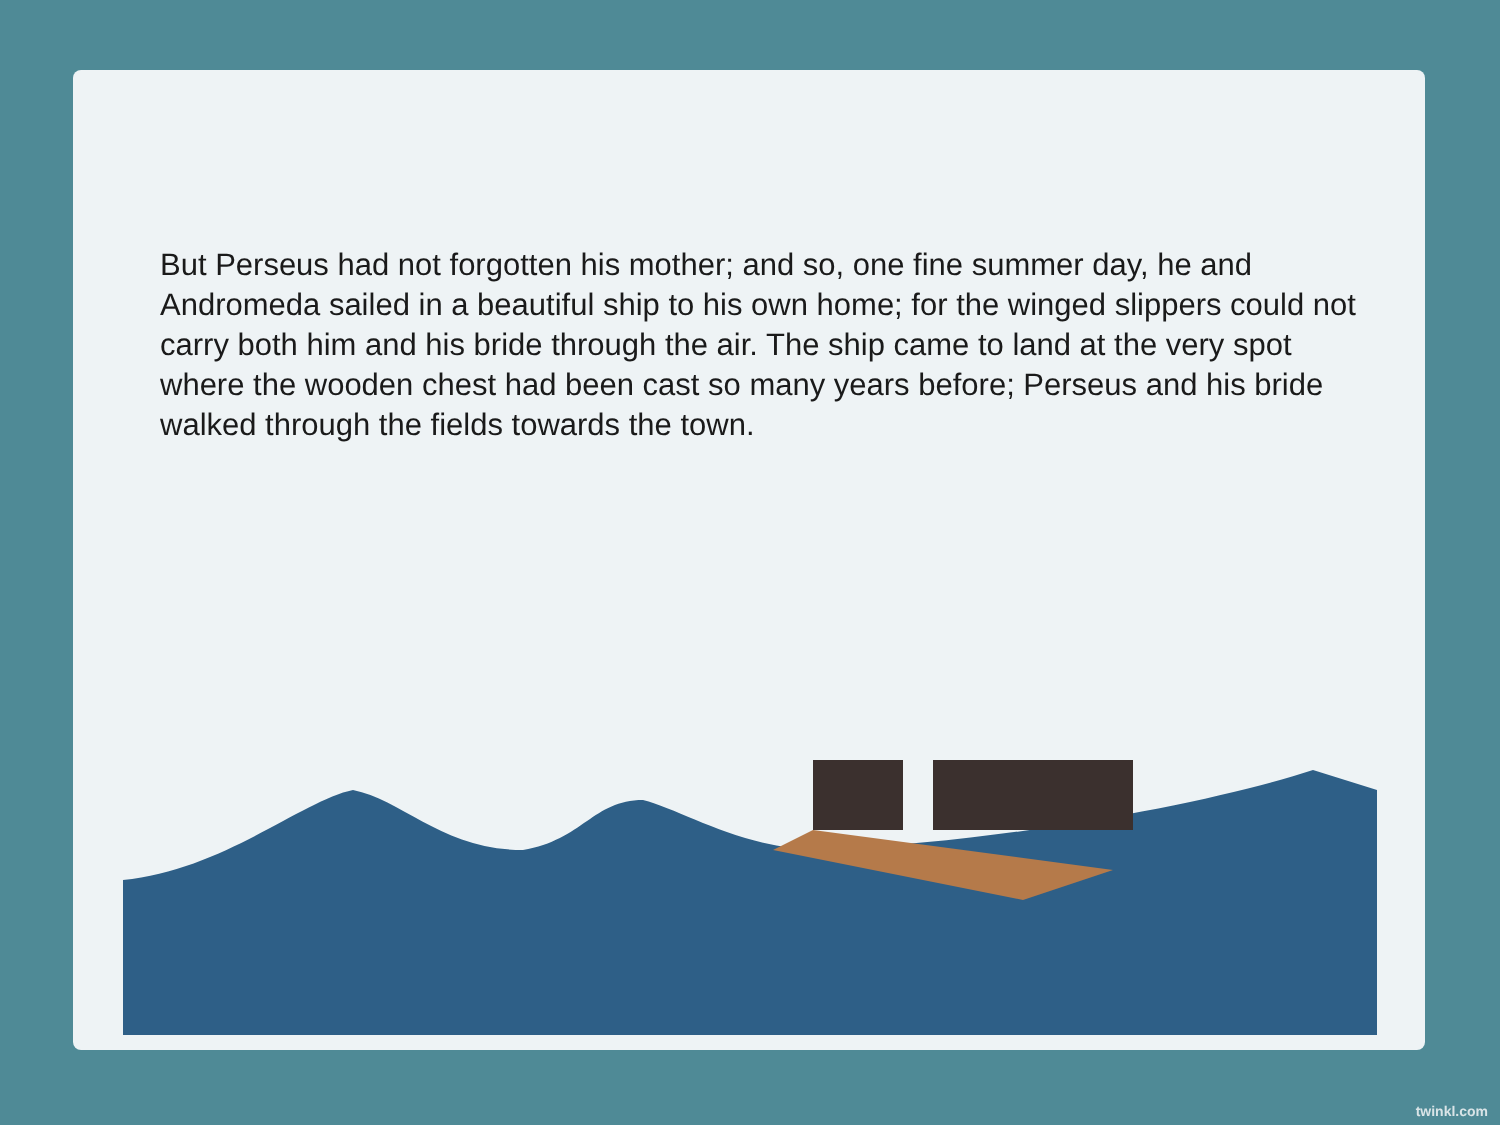But Perseus had not forgotten his mother; and so, one fine summer day, he and Andromeda sailed in a beautiful ship to his own home; for the winged slippers could not carry both him and his bride through the air. The ship came to land at the very spot where the wooden chest had been cast so many years before; Perseus and his bride walked through the fields towards the town.
twinkl.com